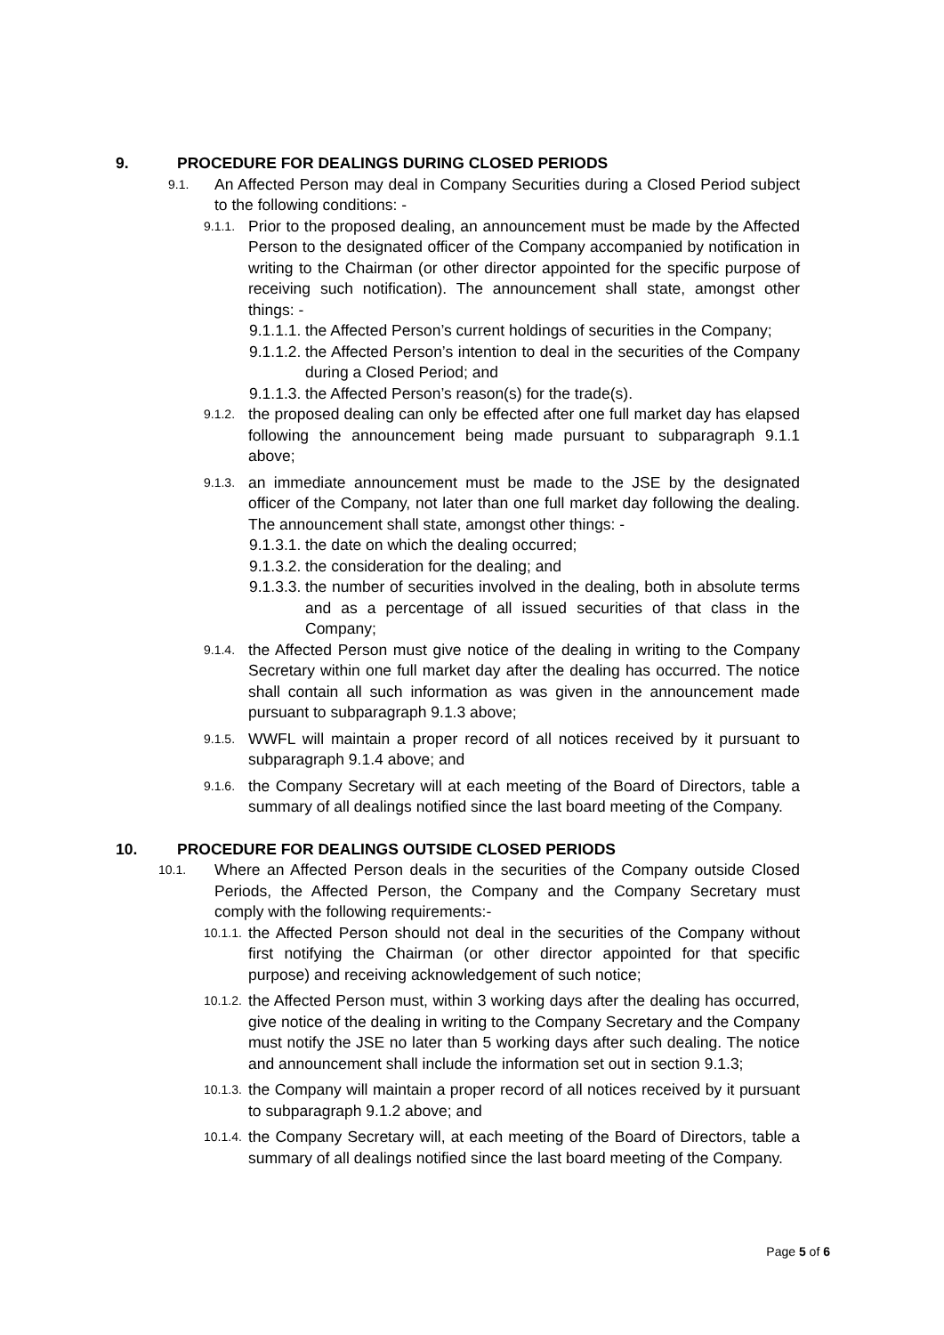9. PROCEDURE FOR DEALINGS DURING CLOSED PERIODS
9.1. An Affected Person may deal in Company Securities during a Closed Period subject to the following conditions: -
9.1.1. Prior to the proposed dealing, an announcement must be made by the Affected Person to the designated officer of the Company accompanied by notification in writing to the Chairman (or other director appointed for the specific purpose of receiving such notification). The announcement shall state, amongst other things: -
9.1.1.1. the Affected Person’s current holdings of securities in the Company;
9.1.1.2. the Affected Person’s intention to deal in the securities of the Company during a Closed Period; and
9.1.1.3. the Affected Person’s reason(s) for the trade(s).
9.1.2. the proposed dealing can only be effected after one full market day has elapsed following the announcement being made pursuant to subparagraph 9.1.1 above;
9.1.3. an immediate announcement must be made to the JSE by the designated officer of the Company, not later than one full market day following the dealing. The announcement shall state, amongst other things: -
9.1.3.1. the date on which the dealing occurred;
9.1.3.2. the consideration for the dealing; and
9.1.3.3. the number of securities involved in the dealing, both in absolute terms and as a percentage of all issued securities of that class in the Company;
9.1.4. the Affected Person must give notice of the dealing in writing to the Company Secretary within one full market day after the dealing has occurred. The notice shall contain all such information as was given in the announcement made pursuant to subparagraph 9.1.3 above;
9.1.5. WWFL will maintain a proper record of all notices received by it pursuant to subparagraph 9.1.4 above; and
9.1.6. the Company Secretary will at each meeting of the Board of Directors, table a summary of all dealings notified since the last board meeting of the Company.
10. PROCEDURE FOR DEALINGS OUTSIDE CLOSED PERIODS
10.1. Where an Affected Person deals in the securities of the Company outside Closed Periods, the Affected Person, the Company and the Company Secretary must comply with the following requirements:-
10.1.1. the Affected Person should not deal in the securities of the Company without first notifying the Chairman (or other director appointed for that specific purpose) and receiving acknowledgement of such notice;
10.1.2. the Affected Person must, within 3 working days after the dealing has occurred, give notice of the dealing in writing to the Company Secretary and the Company must notify the JSE no later than 5 working days after such dealing. The notice and announcement shall include the information set out in section 9.1.3;
10.1.3. the Company will maintain a proper record of all notices received by it pursuant to subparagraph 9.1.2 above; and
10.1.4. the Company Secretary will, at each meeting of the Board of Directors, table a summary of all dealings notified since the last board meeting of the Company.
Page 5 of 6